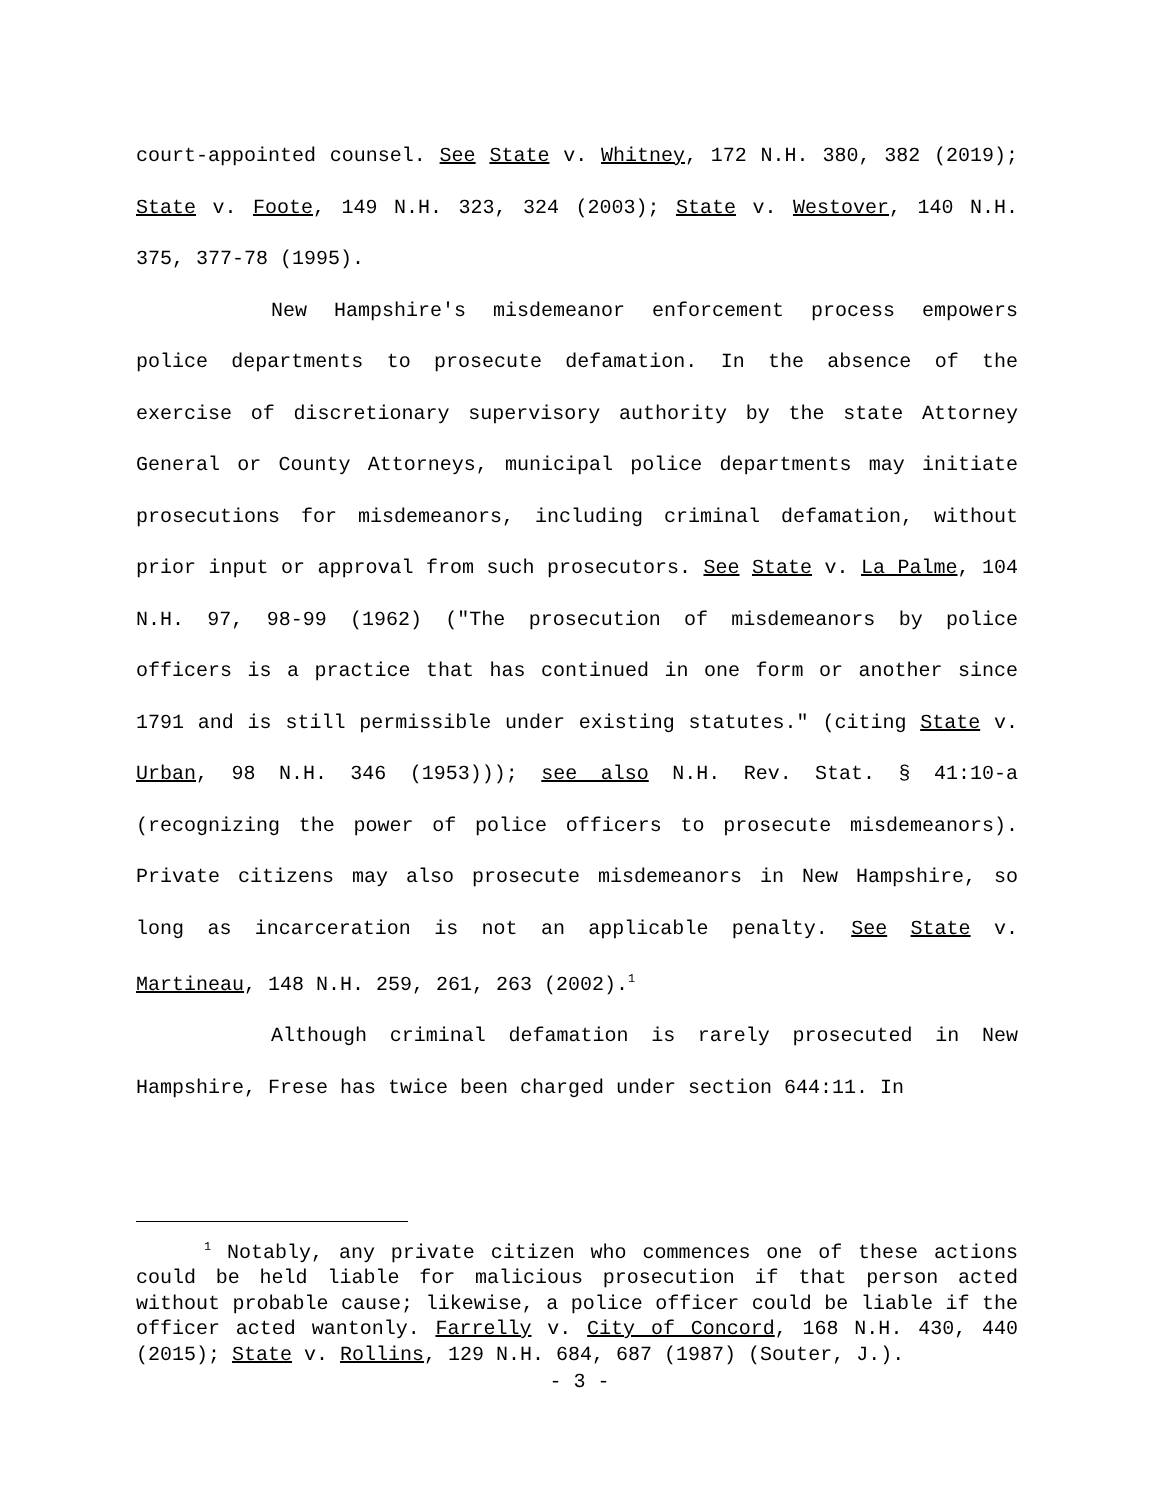court-appointed counsel. See State v. Whitney, 172 N.H. 380, 382 (2019); State v. Foote, 149 N.H. 323, 324 (2003); State v. Westover, 140 N.H. 375, 377-78 (1995).
New Hampshire's misdemeanor enforcement process empowers police departments to prosecute defamation. In the absence of the exercise of discretionary supervisory authority by the state Attorney General or County Attorneys, municipal police departments may initiate prosecutions for misdemeanors, including criminal defamation, without prior input or approval from such prosecutors. See State v. La Palme, 104 N.H. 97, 98-99 (1962) ("The prosecution of misdemeanors by police officers is a practice that has continued in one form or another since 1791 and is still permissible under existing statutes." (citing State v. Urban, 98 N.H. 346 (1953))); see also N.H. Rev. Stat. § 41:10-a (recognizing the power of police officers to prosecute misdemeanors). Private citizens may also prosecute misdemeanors in New Hampshire, so long as incarceration is not an applicable penalty. See State v. Martineau, 148 N.H. 259, 261, 263 (2002).<sup>1</sup>
Although criminal defamation is rarely prosecuted in New Hampshire, Frese has twice been charged under section 644:11. In
<sup>1</sup> Notably, any private citizen who commences one of these actions could be held liable for malicious prosecution if that person acted without probable cause; likewise, a police officer could be liable if the officer acted wantonly. Farrelly v. City of Concord, 168 N.H. 430, 440 (2015); State v. Rollins, 129 N.H. 684, 687 (1987) (Souter, J.).
- 3 -